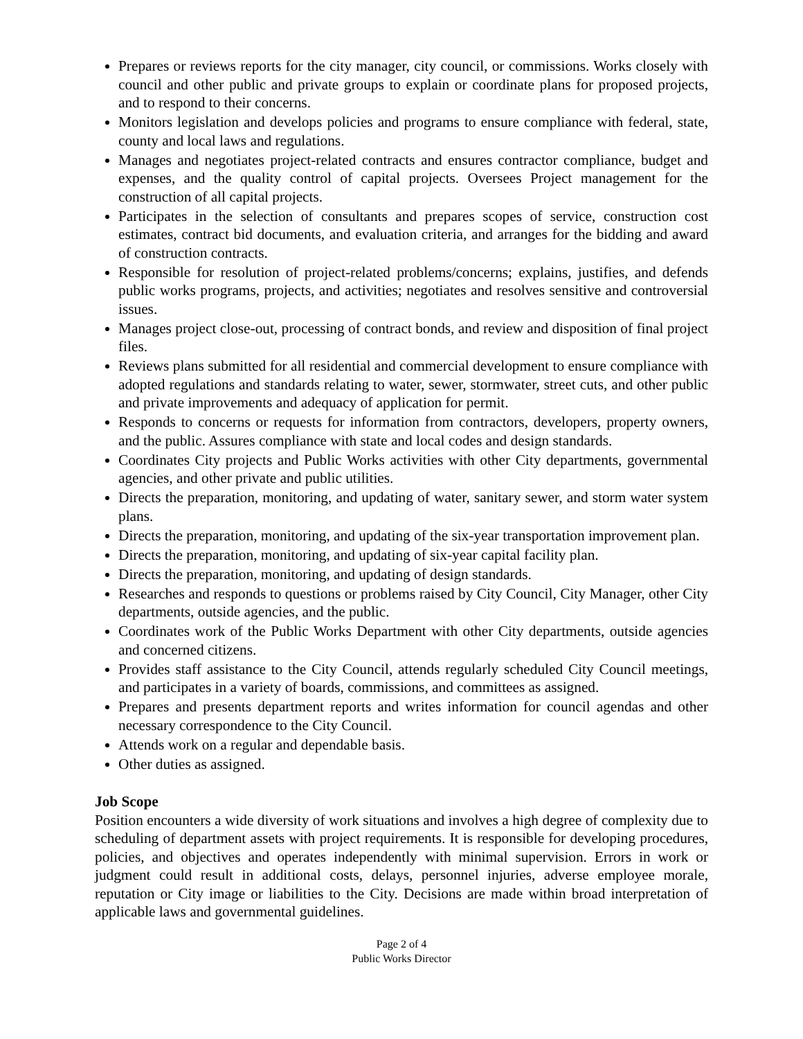Prepares or reviews reports for the city manager, city council, or commissions. Works closely with council and other public and private groups to explain or coordinate plans for proposed projects, and to respond to their concerns.
Monitors legislation and develops policies and programs to ensure compliance with federal, state, county and local laws and regulations.
Manages and negotiates project-related contracts and ensures contractor compliance, budget and expenses, and the quality control of capital projects. Oversees Project management for the construction of all capital projects.
Participates in the selection of consultants and prepares scopes of service, construction cost estimates, contract bid documents, and evaluation criteria, and arranges for the bidding and award of construction contracts.
Responsible for resolution of project-related problems/concerns; explains, justifies, and defends public works programs, projects, and activities; negotiates and resolves sensitive and controversial issues.
Manages project close-out, processing of contract bonds, and review and disposition of final project files.
Reviews plans submitted for all residential and commercial development to ensure compliance with adopted regulations and standards relating to water, sewer, stormwater, street cuts, and other public and private improvements and adequacy of application for permit.
Responds to concerns or requests for information from contractors, developers, property owners, and the public. Assures compliance with state and local codes and design standards.
Coordinates City projects and Public Works activities with other City departments, governmental agencies, and other private and public utilities.
Directs the preparation, monitoring, and updating of water, sanitary sewer, and storm water system plans.
Directs the preparation, monitoring, and updating of the six-year transportation improvement plan.
Directs the preparation, monitoring, and updating of six-year capital facility plan.
Directs the preparation, monitoring, and updating of design standards.
Researches and responds to questions or problems raised by City Council, City Manager, other City departments, outside agencies, and the public.
Coordinates work of the Public Works Department with other City departments, outside agencies and concerned citizens.
Provides staff assistance to the City Council, attends regularly scheduled City Council meetings, and participates in a variety of boards, commissions, and committees as assigned.
Prepares and presents department reports and writes information for council agendas and other necessary correspondence to the City Council.
Attends work on a regular and dependable basis.
Other duties as assigned.
Job Scope
Position encounters a wide diversity of work situations and involves a high degree of complexity due to scheduling of department assets with project requirements. It is responsible for developing procedures, policies, and objectives and operates independently with minimal supervision. Errors in work or judgment could result in additional costs, delays, personnel injuries, adverse employee morale, reputation or City image or liabilities to the City. Decisions are made within broad interpretation of applicable laws and governmental guidelines.
Page 2 of 4
Public Works Director